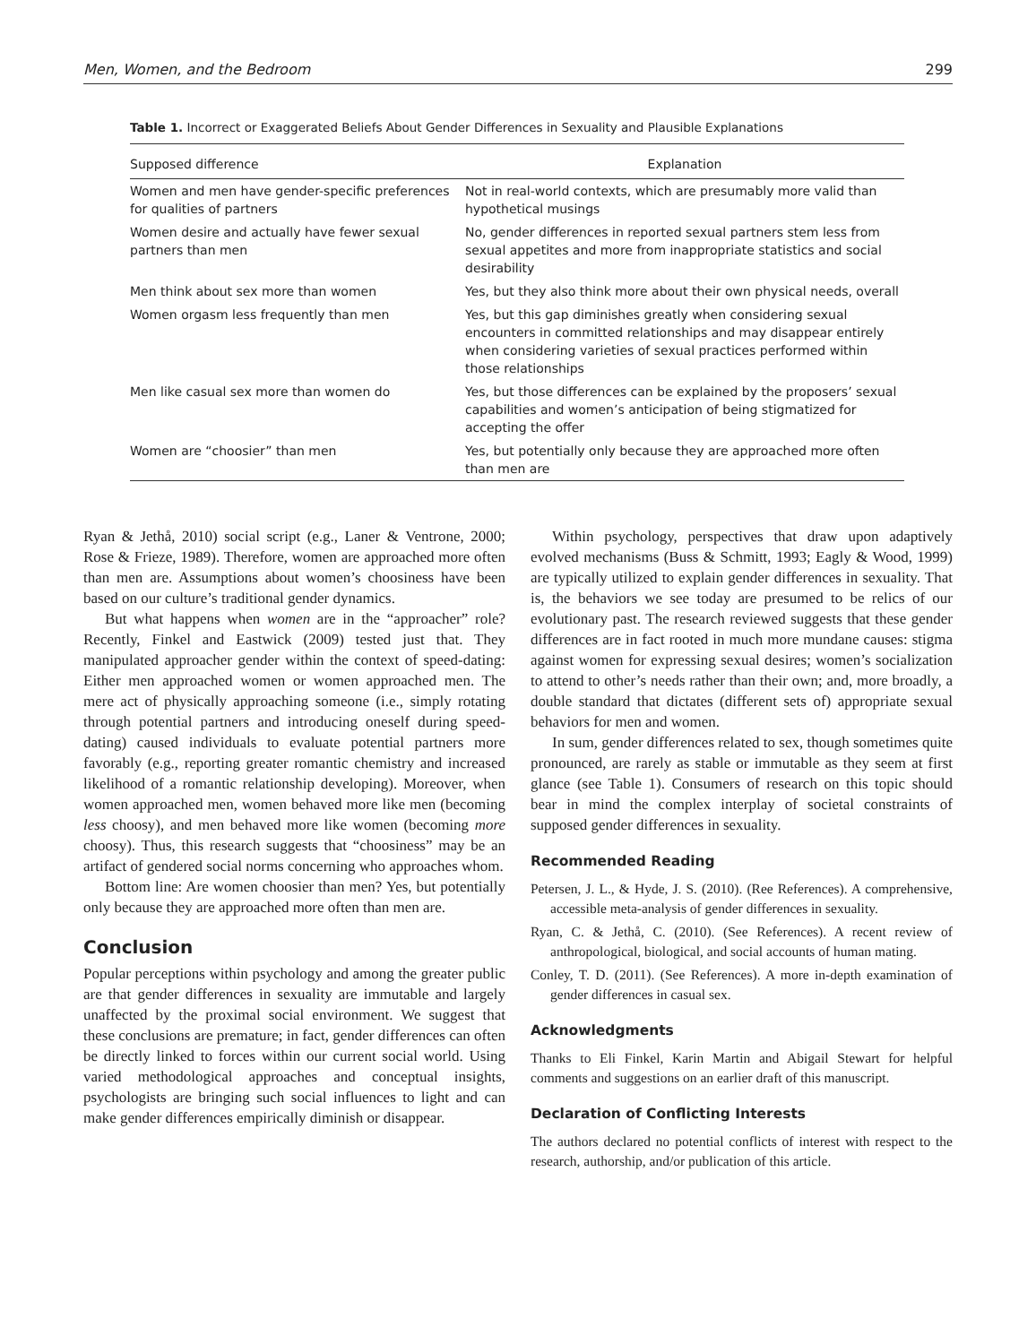Men, Women, and the Bedroom 299
Table 1. Incorrect or Exaggerated Beliefs About Gender Differences in Sexuality and Plausible Explanations
| Supposed difference | Explanation |
| --- | --- |
| Women and men have gender-specific preferences for qualities of partners | Not in real-world contexts, which are presumably more valid than hypothetical musings |
| Women desire and actually have fewer sexual partners than men | No, gender differences in reported sexual partners stem less from sexual appetites and more from inappropriate statistics and social desirability |
| Men think about sex more than women | Yes, but they also think more about their own physical needs, overall |
| Women orgasm less frequently than men | Yes, but this gap diminishes greatly when considering sexual encounters in committed relationships and may disappear entirely when considering varieties of sexual practices performed within those relationships |
| Men like casual sex more than women do | Yes, but those differences can be explained by the proposers’ sexual capabilities and women’s anticipation of being stigmatized for accepting the offer |
| Women are “choosier” than men | Yes, but potentially only because they are approached more often than men are |
Ryan & Jethå, 2010) social script (e.g., Laner & Ventrone, 2000; Rose & Frieze, 1989). Therefore, women are approached more often than men are. Assumptions about women’s choosiness have been based on our culture’s traditional gender dynamics.
But what happens when women are in the “approacher” role? Recently, Finkel and Eastwick (2009) tested just that. They manipulated approacher gender within the context of speed-dating: Either men approached women or women approached men. The mere act of physically approaching someone (i.e., simply rotating through potential partners and introducing oneself during speed-dating) caused individuals to evaluate potential partners more favorably (e.g., reporting greater romantic chemistry and increased likelihood of a romantic relationship developing). Moreover, when women approached men, women behaved more like men (becoming less choosy), and men behaved more like women (becoming more choosy). Thus, this research suggests that “choosiness” may be an artifact of gendered social norms concerning who approaches whom.
Bottom line: Are women choosier than men? Yes, but potentially only because they are approached more often than men are.
Conclusion
Popular perceptions within psychology and among the greater public are that gender differences in sexuality are immutable and largely unaffected by the proximal social environment. We suggest that these conclusions are premature; in fact, gender differences can often be directly linked to forces within our current social world. Using varied methodological approaches and conceptual insights, psychologists are bringing such social influences to light and can make gender differences empirically diminish or disappear.
Within psychology, perspectives that draw upon adaptively evolved mechanisms (Buss & Schmitt, 1993; Eagly & Wood, 1999) are typically utilized to explain gender differences in sexuality. That is, the behaviors we see today are presumed to be relics of our evolutionary past. The research reviewed suggests that these gender differences are in fact rooted in much more mundane causes: stigma against women for expressing sexual desires; women’s socialization to attend to other’s needs rather than their own; and, more broadly, a double standard that dictates (different sets of) appropriate sexual behaviors for men and women.
In sum, gender differences related to sex, though sometimes quite pronounced, are rarely as stable or immutable as they seem at first glance (see Table 1). Consumers of research on this topic should bear in mind the complex interplay of societal constraints of supposed gender differences in sexuality.
Recommended Reading
Petersen, J. L., & Hyde, J. S. (2010). (Ree References). A comprehensive, accessible meta-analysis of gender differences in sexuality.
Ryan, C. & Jethå, C. (2010). (See References). A recent review of anthropological, biological, and social accounts of human mating.
Conley, T. D. (2011). (See References). A more in-depth examination of gender differences in casual sex.
Acknowledgments
Thanks to Eli Finkel, Karin Martin and Abigail Stewart for helpful comments and suggestions on an earlier draft of this manuscript.
Declaration of Conflicting Interests
The authors declared no potential conflicts of interest with respect to the research, authorship, and/or publication of this article.